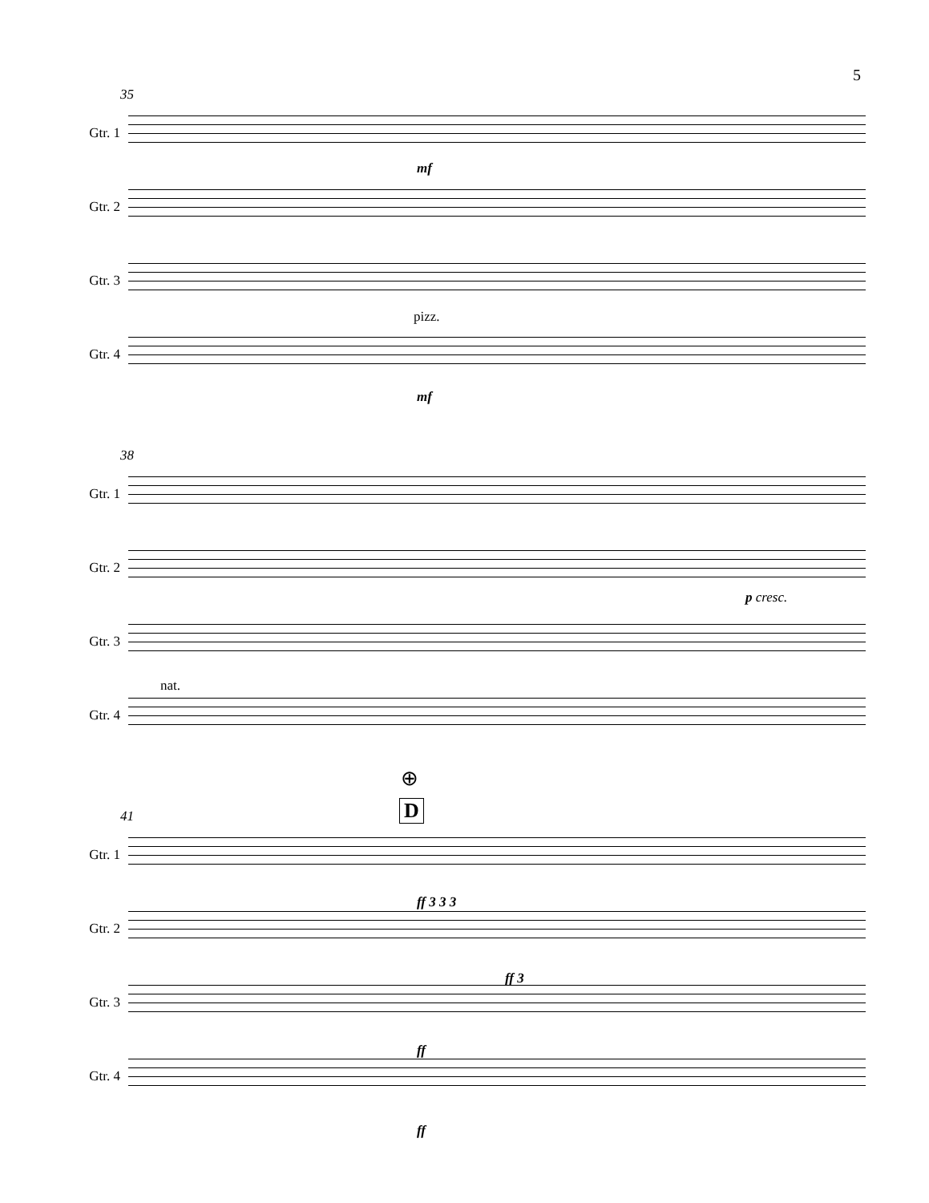5
35
mf
pizz.
Gtr. 1
Gtr. 2
Gtr. 3
Gtr. 4
mf
38
p cresc.
nat.
Gtr. 1
Gtr. 2
Gtr. 3
Gtr. 4
⊕
D
41
Gtr. 1
Gtr. 2
Gtr. 3
Gtr. 4
ff 3 3 3
ff 3
ff
ff